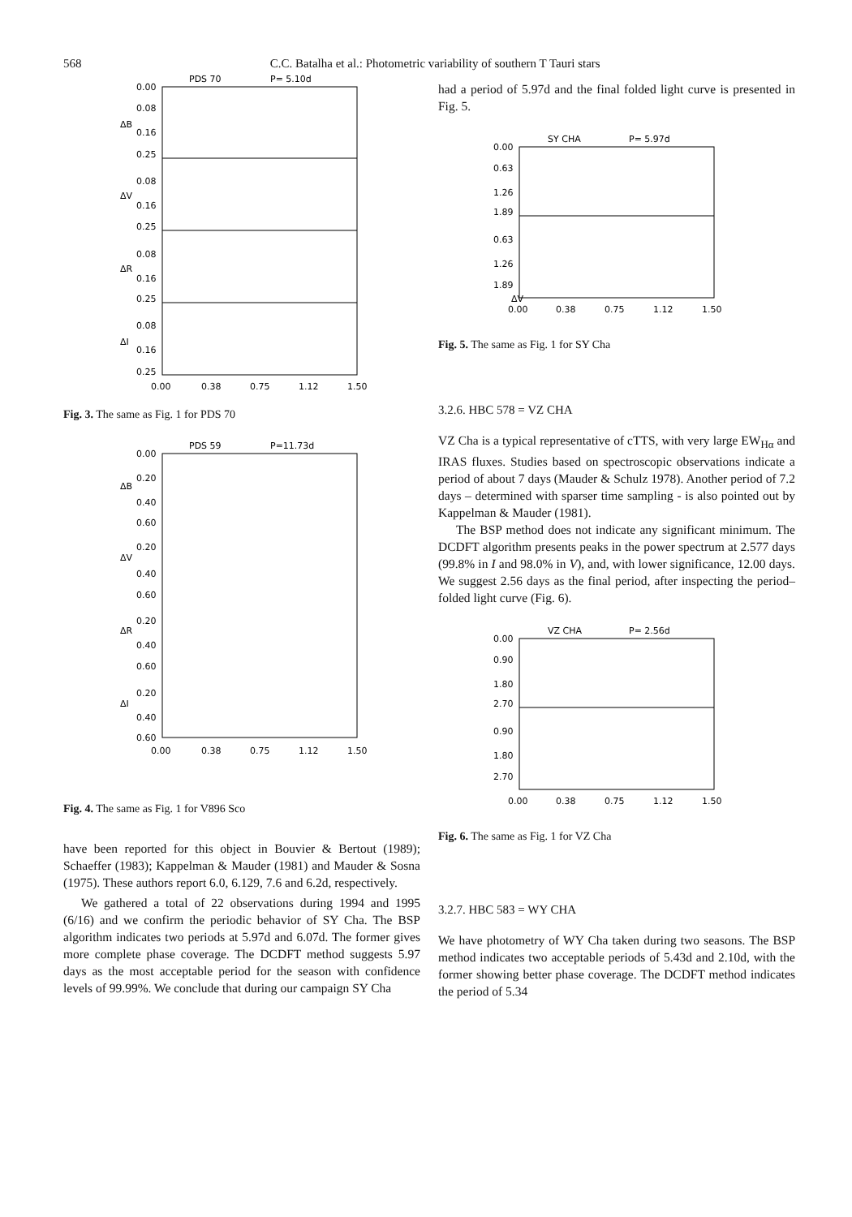568 C.C. Batalha et al.: Photometric variability of southern T Tauri stars
PDS 70
P= 5.10d
0.00
0.08
0.16
0.25
0.08
0.16
0.25
0.08
0.16
0.25
0.08
0.16
0.25
ΔB
ΔV
ΔR
ΔI
0.00
0.38
0.75
1.12
1.50
Fig. 3. The same as Fig. 1 for PDS 70
PDS 59
P=11.73d
0.00
0.20
0.40
0.60
0.20
0.40
0.60
0.20
0.40
0.60
0.20
0.40
0.60
ΔB
ΔV
ΔR
ΔI
0.00
0.38
0.75
1.12
1.50
Fig. 4. The same as Fig. 1 for V896 Sco
have been reported for this object in Bouvier & Bertout (1989); Schaeffer (1983); Kappelman & Mauder (1981) and Mauder & Sosna (1975). These authors report 6.0, 6.129, 7.6 and 6.2d, respectively.
We gathered a total of 22 observations during 1994 and 1995 (6/16) and we confirm the periodic behavior of SY Cha. The BSP algorithm indicates two periods at 5.97d and 6.07d. The former gives more complete phase coverage. The DCDFT method suggests 5.97 days as the most acceptable period for the season with confidence levels of 99.99%. We conclude that during our campaign SY Cha
had a period of 5.97d and the final folded light curve is presented in Fig. 5.
SY CHA
P= 5.97d
0.00
0.63
1.26
1.89
0.63
1.26
1.89
ΔV
0.00
0.38
0.75
1.12
1.50
Fig. 5. The same as Fig. 1 for SY Cha
3.2.6. HBC 578 = VZ CHA
VZ Cha is a typical representative of cTTS, with very large EW<sub>Hα</sub> and IRAS fluxes. Studies based on spectroscopic observations indicate a period of about 7 days (Mauder & Schulz 1978). Another period of 7.2 days – determined with sparser time sampling - is also pointed out by Kappelman & Mauder (1981).
The BSP method does not indicate any significant minimum. The DCDFT algorithm presents peaks in the power spectrum at 2.577 days (99.8% in I and 98.0% in V), and, with lower significance, 12.00 days. We suggest 2.56 days as the final period, after inspecting the period–folded light curve (Fig. 6).
VZ CHA
P= 2.56d
0.00
0.90
1.80
2.70
0.90
1.80
2.70
0.00
0.38
0.75
1.12
1.50
Fig. 6. The same as Fig. 1 for VZ Cha
3.2.7. HBC 583 = WY CHA
We have photometry of WY Cha taken during two seasons. The BSP method indicates two acceptable periods of 5.43d and 2.10d, with the former showing better phase coverage. The DCDFT method indicates the period of 5.34